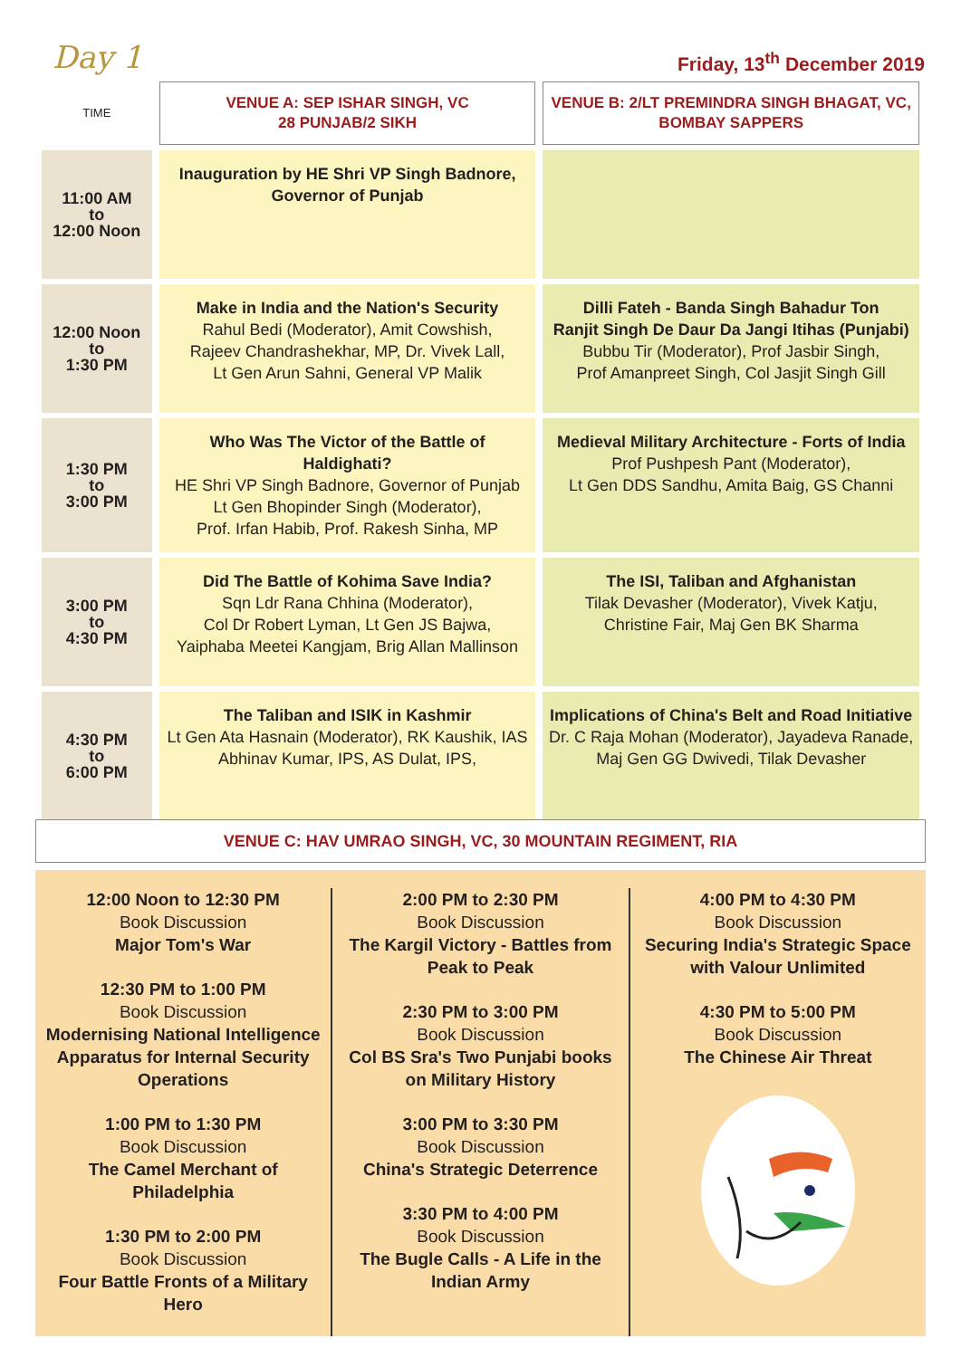Day 1
Friday, 13<sup>th</sup> December 2019
| TIME | VENUE A: SEP ISHAR SINGH, VC 28 PUNJAB/2 SIKH | VENUE B: 2/LT PREMINDRA SINGH BHAGAT, VC, BOMBAY SAPPERS |
| 11:00 AM to 12:00 Noon | Inauguration by HE Shri VP Singh Badnore, Governor of Punjab | |
| 12:00 Noon to 1:30 PM | Make in India and the Nation's Security Rahul Bedi (Moderator), Amit Cowshish, Rajeev Chandrashekhar, MP, Dr. Vivek Lall, Lt Gen Arun Sahni, General VP Malik | Dilli Fateh - Banda Singh Bahadur Ton Ranjit Singh De Daur Da Jangi Itihas (Punjabi) Bubbu Tir (Moderator), Prof Jasbir Singh, Prof Amanpreet Singh, Col Jasjit Singh Gill |
| 1:30 PM to 3:00 PM | Who Was The Victor of the Battle of Haldighati? HE Shri VP Singh Badnore, Governor of Punjab Lt Gen Bhopinder Singh (Moderator), Prof. Irfan Habib, Prof. Rakesh Sinha, MP | Medieval Military Architecture - Forts of India Prof Pushpesh Pant (Moderator), Lt Gen DDS Sandhu, Amita Baig, GS Channi |
| 3:00 PM to 4:30 PM | Did The Battle of Kohima Save India? Sqn Ldr Rana Chhina (Moderator), Col Dr Robert Lyman, Lt Gen JS Bajwa, Yaiphaba Meetei Kangjam, Brig Allan Mallinson | The ISI, Taliban and Afghanistan Tilak Devasher (Moderator), Vivek Katju, Christine Fair, Maj Gen BK Sharma |
| 4:30 PM to 6:00 PM | The Taliban and ISIK in Kashmir Lt Gen Ata Hasnain (Moderator), RK Kaushik, IAS Abhinav Kumar, IPS, AS Dulat, IPS, | Implications of China's Belt and Road Initiative Dr. C Raja Mohan (Moderator), Jayadeva Ranade, Maj Gen GG Dwivedi, Tilak Devasher |
VENUE C: HAV UMRAO SINGH, VC, 30 MOUNTAIN REGIMENT, RIA
12:00 Noon to 12:30 PM
Book Discussion
Major Tom's War
12:30 PM to 1:00 PM
Book Discussion
Modernising National Intelligence Apparatus for Internal Security Operations
1:00 PM to 1:30 PM
Book Discussion
The Camel Merchant of Philadelphia
1:30 PM to 2:00 PM
Book Discussion
Four Battle Fronts of a Military Hero
2:00 PM to 2:30 PM
Book Discussion
The Kargil Victory - Battles from Peak to Peak
2:30 PM to 3:00 PM
Book Discussion
Col BS Sra's Two Punjabi books on Military History
3:00 PM to 3:30 PM
Book Discussion
China's Strategic Deterrence
3:30 PM to 4:00 PM
Book Discussion
The Bugle Calls - A Life in the Indian Army
4:00 PM to 4:30 PM
Book Discussion
Securing India's Strategic Space with Valour Unlimited
4:30 PM to 5:00 PM
Book Discussion
The Chinese Air Threat